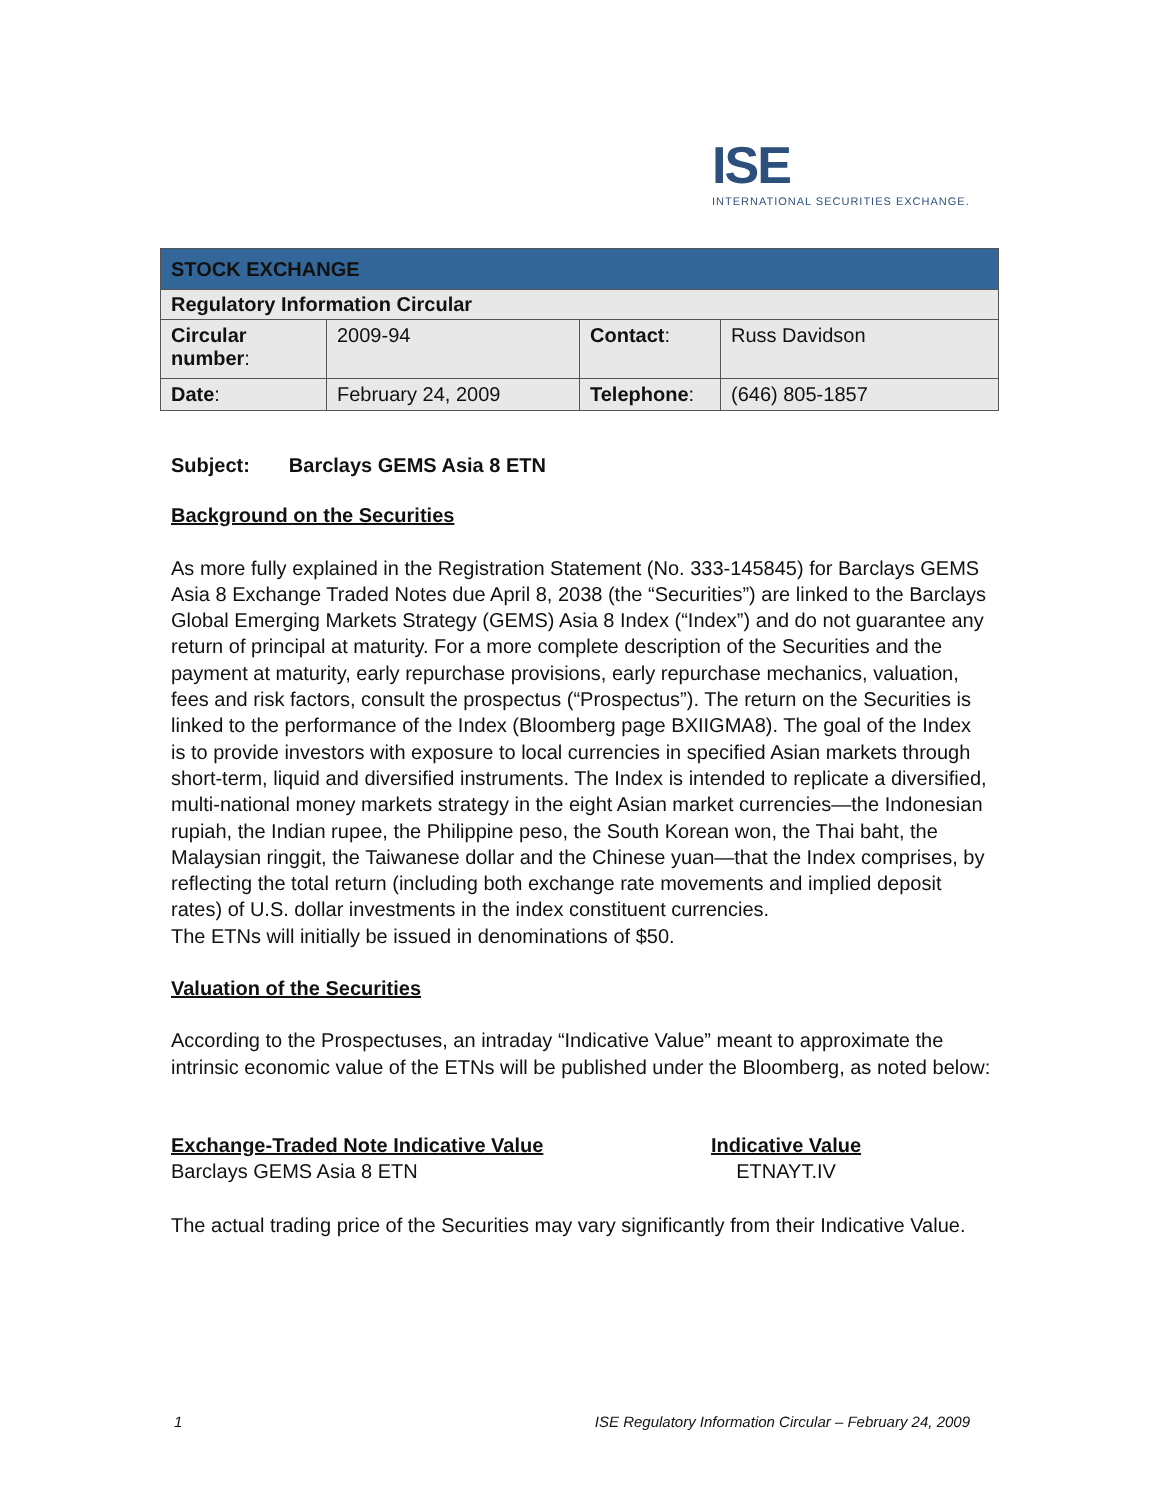ISE
INTERNATIONAL SECURITIES EXCHANGE.
| STOCK EXCHANGE | | | |
| Regulatory Information Circular | | | |
| Circular number : | 2009-94 | Contact : | Russ Davidson |
| Date : | February 24, 2009 | Telephone : | (646) 805-1857 |
Subject: Barclays GEMS Asia 8 ETN
Background on the Securities
As more fully explained in the Registration Statement (No. 333-145845) for Barclays GEMS Asia 8 Exchange Traded Notes due April 8, 2038 (the “Securities”) are linked to the Barclays Global Emerging Markets Strategy (GEMS) Asia 8 Index (“Index”) and do not guarantee any return of principal at maturity. For a more complete description of the Securities and the payment at maturity, early repurchase provisions, early repurchase mechanics, valuation, fees and risk factors, consult the prospectus (“Prospectus”). The return on the Securities is linked to the performance of the Index (Bloomberg page BXIIGMA8). The goal of the Index is to provide investors with exposure to local currencies in specified Asian markets through short-term, liquid and diversified instruments. The Index is intended to replicate a diversified, multi-national money markets strategy in the eight Asian market currencies—the Indonesian rupiah, the Indian rupee, the Philippine peso, the South Korean won, the Thai baht, the Malaysian ringgit, the Taiwanese dollar and the Chinese yuan—that the Index comprises, by reflecting the total return (including both exchange rate movements and implied deposit rates) of U.S. dollar investments in the index constituent currencies.
The ETNs will initially be issued in denominations of $50.
Valuation of the Securities
According to the Prospectuses, an intraday “Indicative Value” meant to approximate the intrinsic economic value of the ETNs will be published under the Bloomberg, as noted below:
| Exchange-Traded Note Indicative Value | Indicative Value |
| --- | --- |
| Barclays GEMS Asia 8 ETN | ETNAYT.IV |
The actual trading price of the Securities may vary significantly from their Indicative Value.
1 ISE Regulatory Information Circular – February 24, 2009